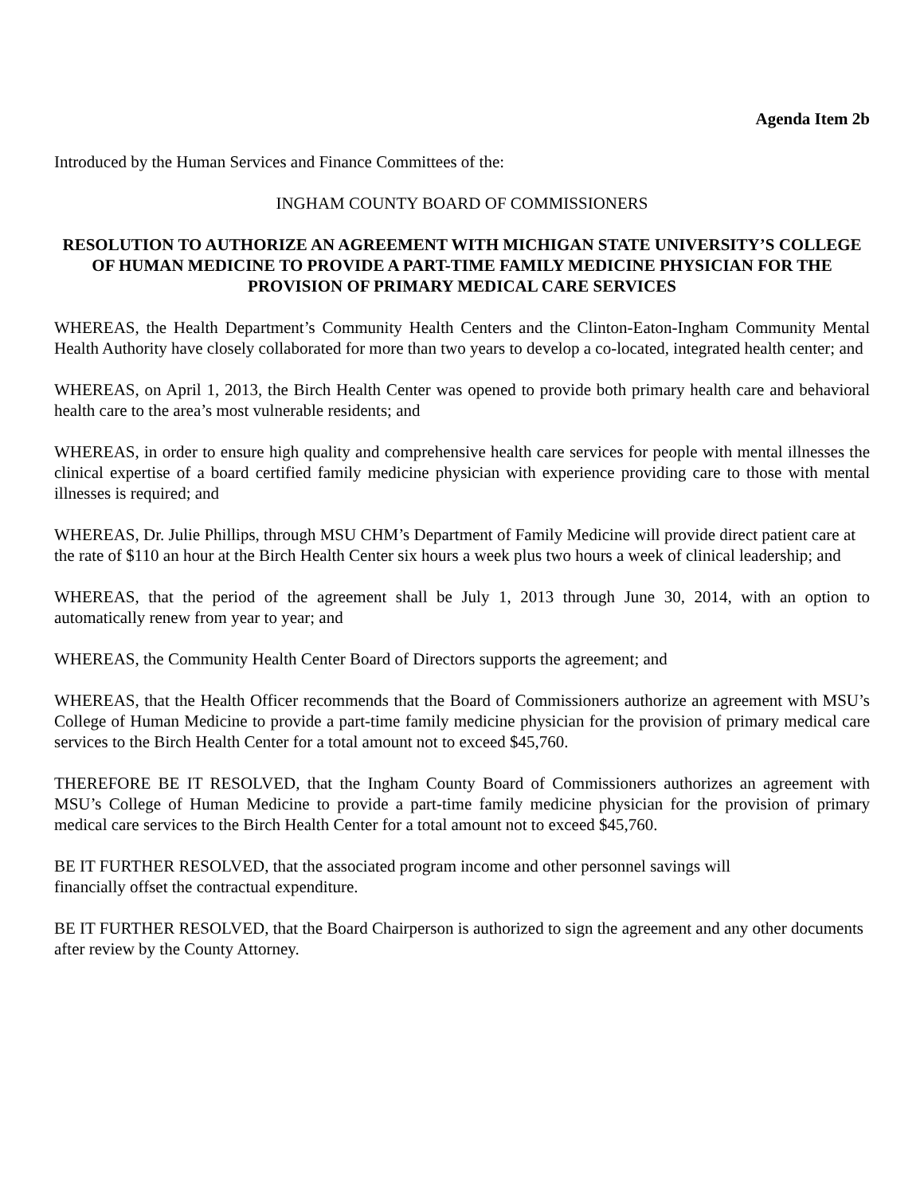Agenda Item 2b
Introduced by the Human Services and Finance Committees of the:
INGHAM COUNTY BOARD OF COMMISSIONERS
RESOLUTION TO AUTHORIZE AN AGREEMENT WITH MICHIGAN STATE UNIVERSITY’S COLLEGE OF HUMAN MEDICINE TO PROVIDE A PART-TIME FAMILY MEDICINE PHYSICIAN FOR THE PROVISION OF PRIMARY MEDICAL CARE SERVICES
WHEREAS, the Health Department’s Community Health Centers and the Clinton-Eaton-Ingham Community Mental Health Authority have closely collaborated for more than two years to develop a co-located, integrated health center; and
WHEREAS, on April 1, 2013, the Birch Health Center was opened to provide both primary health care and behavioral health care to the area’s most vulnerable residents; and
WHEREAS, in order to ensure high quality and comprehensive health care services for people with mental illnesses the clinical expertise of a board certified family medicine physician with experience providing care to those with mental illnesses is required; and
WHEREAS, Dr. Julie Phillips, through MSU CHM’s Department of Family Medicine will provide direct patient care at the rate of $110 an hour at the Birch Health Center six hours a week plus two hours a week of clinical leadership; and
WHEREAS, that the period of the agreement shall be July 1, 2013 through June 30, 2014, with an option to automatically renew from year to year; and
WHEREAS, the Community Health Center Board of Directors supports the agreement; and
WHEREAS, that the Health Officer recommends that the Board of Commissioners authorize an agreement with MSU’s College of Human Medicine to provide a part-time family medicine physician for the provision of primary medical care services to the Birch Health Center for a total amount not to exceed $45,760.
THEREFORE BE IT RESOLVED, that the Ingham County Board of Commissioners authorizes an agreement with MSU’s College of Human Medicine to provide a part-time family medicine physician for the provision of primary medical care services to the Birch Health Center for a total amount not to exceed $45,760.
BE IT FURTHER RESOLVED, that the associated program income and other personnel savings will
financially offset the contractual expenditure.
BE IT FURTHER RESOLVED, that the Board Chairperson is authorized to sign the agreement and any other documents after review by the County Attorney.